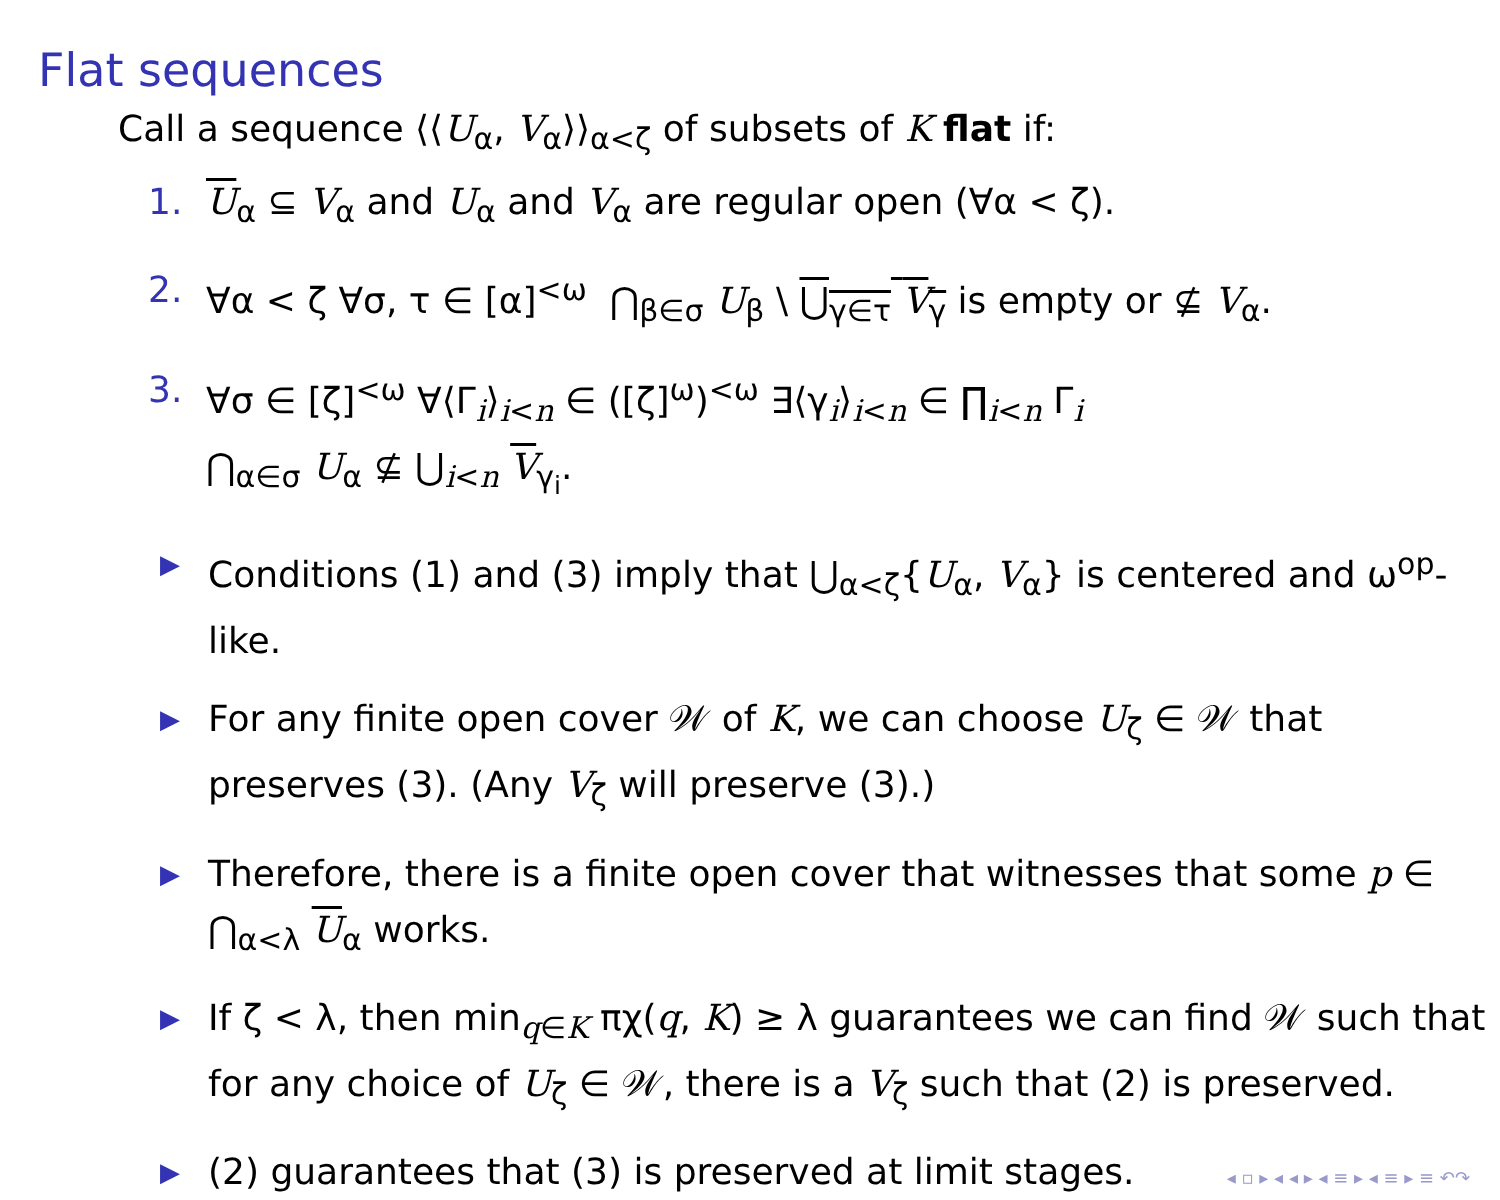Flat sequences
Call a sequence ⟨⟨U<sub>α</sub>, V<sub>α</sub>⟩⟩<sub>α<ζ</sub> of subsets of K flat if:
1. U<sub>α</sub> ⊆ V<sub>α</sub> and U<sub>α</sub> and V<sub>α</sub> are regular open (∀α < ζ).
2. ∀α < ζ ∀σ, τ ∈ [α]<sup><ω</sup> ⋂<sub>β∈σ</sub> U<sub>β</sub> \ ⋃<sub>γ∈τ</sub> V<sub>γ</sub> is empty or ⊈ V<sub>α</sub>.
3. ∀σ ∈ [ζ]<sup><ω</sup> ∀⟨Γ<sub>i</sub>⟩<sub>i<n</sub> ∈ ([ζ]<sup>ω</sup>)<sup><ω</sup> ∃⟨γ<sub>i</sub>⟩<sub>i<n</sub> ∈ ∏<sub>i<n</sub> Γ<sub>i</sub>
⋂<sub>α∈σ</sub> U<sub>α</sub> ⊈ ⋃<sub>i<n</sub> V<sub>γ<sub>i</sub></sub>.
▶ Conditions (1) and (3) imply that ⋃<sub>α<ζ</sub>{U<sub>α</sub>, V<sub>α</sub>} is centered and ω<sup>op</sup>-like.
▶ For any finite open cover 𝒲 of K, we can choose U<sub>ζ</sub> ∈ 𝒲 that preserves (3). (Any V<sub>ζ</sub> will preserve (3).)
▶ Therefore, there is a finite open cover that witnesses that some p ∈ ⋂<sub>α<λ</sub> U<sub>α</sub> works.
▶ If ζ < λ, then min<sub>q∈K</sub> πχ(q, K) ≥ λ guarantees we can find 𝒲 such that for any choice of U<sub>ζ</sub> ∈ 𝒲, there is a V<sub>ζ</sub> such that (2) is preserved.
▶ (2) guarantees that (3) is preserved at limit stages.
◂ ▫ ▸ ◂ ◂ ▸ ◂ ≡ ▸ ◂ ≡ ▸ ≡ ↶↷